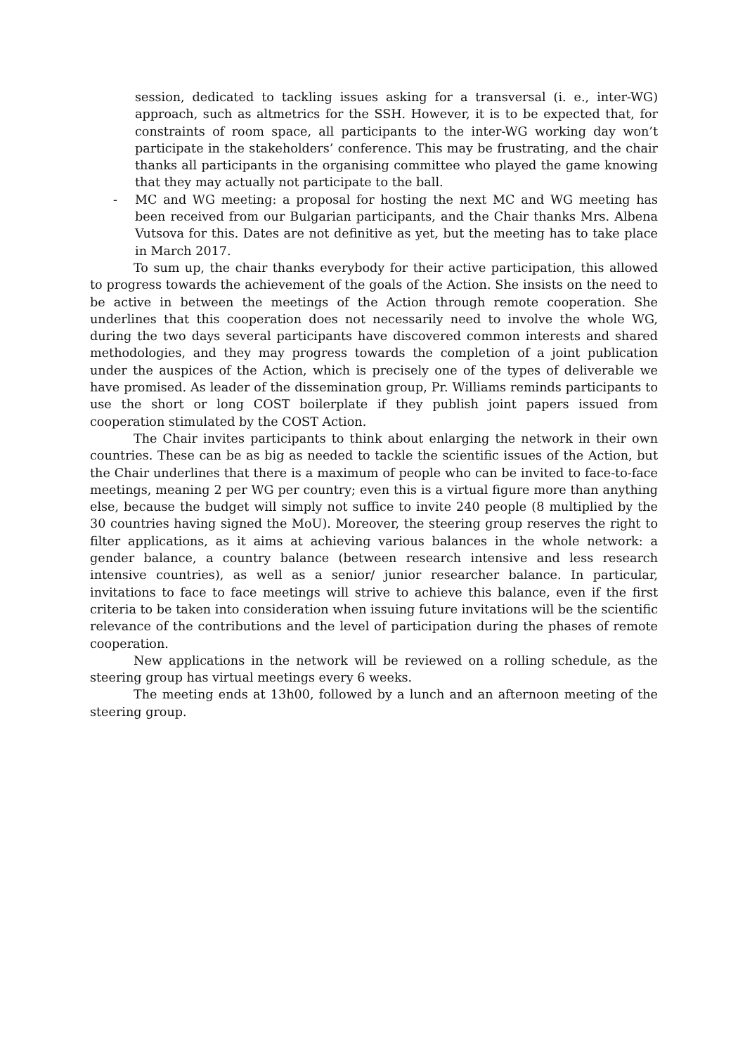session, dedicated to tackling issues asking for a transversal (i. e., inter-WG) approach, such as altmetrics for the SSH. However, it is to be expected that, for constraints of room space, all participants to the inter-WG working day won’t participate in the stakeholders’ conference. This may be frustrating, and the chair thanks all participants in the organising committee who played the game knowing that they may actually not participate to the ball.
- MC and WG meeting: a proposal for hosting the next MC and WG meeting has been received from our Bulgarian participants, and the Chair thanks Mrs. Albena Vutsova for this. Dates are not definitive as yet, but the meeting has to take place in March 2017.
To sum up, the chair thanks everybody for their active participation, this allowed to progress towards the achievement of the goals of the Action. She insists on the need to be active in between the meetings of the Action through remote cooperation. She underlines that this cooperation does not necessarily need to involve the whole WG, during the two days several participants have discovered common interests and shared methodologies, and they may progress towards the completion of a joint publication under the auspices of the Action, which is precisely one of the types of deliverable we have promised. As leader of the dissemination group, Pr. Williams reminds participants to use the short or long COST boilerplate if they publish joint papers issued from cooperation stimulated by the COST Action.
The Chair invites participants to think about enlarging the network in their own countries. These can be as big as needed to tackle the scientific issues of the Action, but the Chair underlines that there is a maximum of people who can be invited to face-to-face meetings, meaning 2 per WG per country; even this is a virtual figure more than anything else, because the budget will simply not suffice to invite 240 people (8 multiplied by the 30 countries having signed the MoU). Moreover, the steering group reserves the right to filter applications, as it aims at achieving various balances in the whole network: a gender balance, a country balance (between research intensive and less research intensive countries), as well as a senior/ junior researcher balance. In particular, invitations to face to face meetings will strive to achieve this balance, even if the first criteria to be taken into consideration when issuing future invitations will be the scientific relevance of the contributions and the level of participation during the phases of remote cooperation.
New applications in the network will be reviewed on a rolling schedule, as the steering group has virtual meetings every 6 weeks.
The meeting ends at 13h00, followed by a lunch and an afternoon meeting of the steering group.